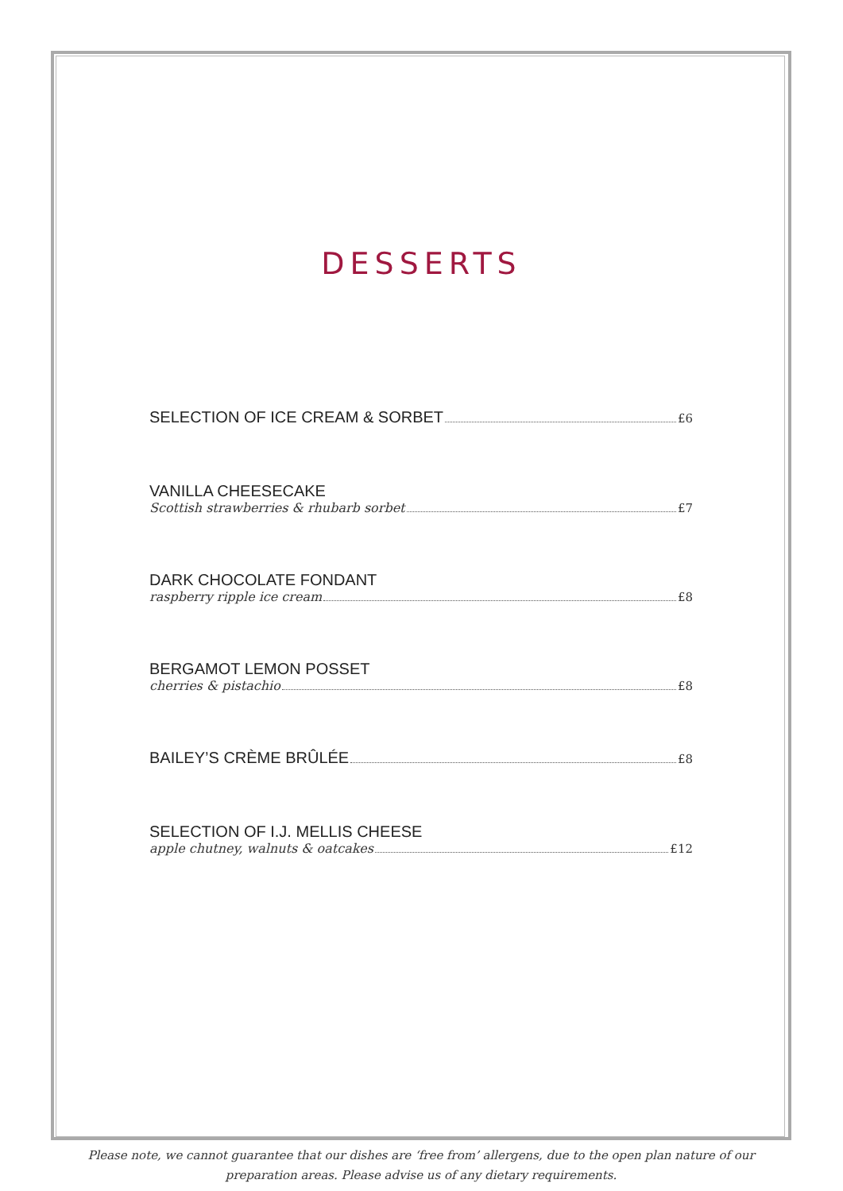DESSERTS
SELECTION OF ICE CREAM & SORBET £6
VANILLA CHEESECAKE
Scottish strawberries & rhubarb sorbet £7
DARK CHOCOLATE FONDANT
raspberry ripple ice cream £8
BERGAMOT LEMON POSSET
cherries & pistachio £8
BAILEY’S CRÈME BRÛLÉE £8
SELECTION OF I.J. MELLIS CHEESE
apple chutney, walnuts & oatcakes £12
Please note, we cannot guarantee that our dishes are ‘free from’ allergens, due to the open plan nature of our preparation areas. Please advise us of any dietary requirements.